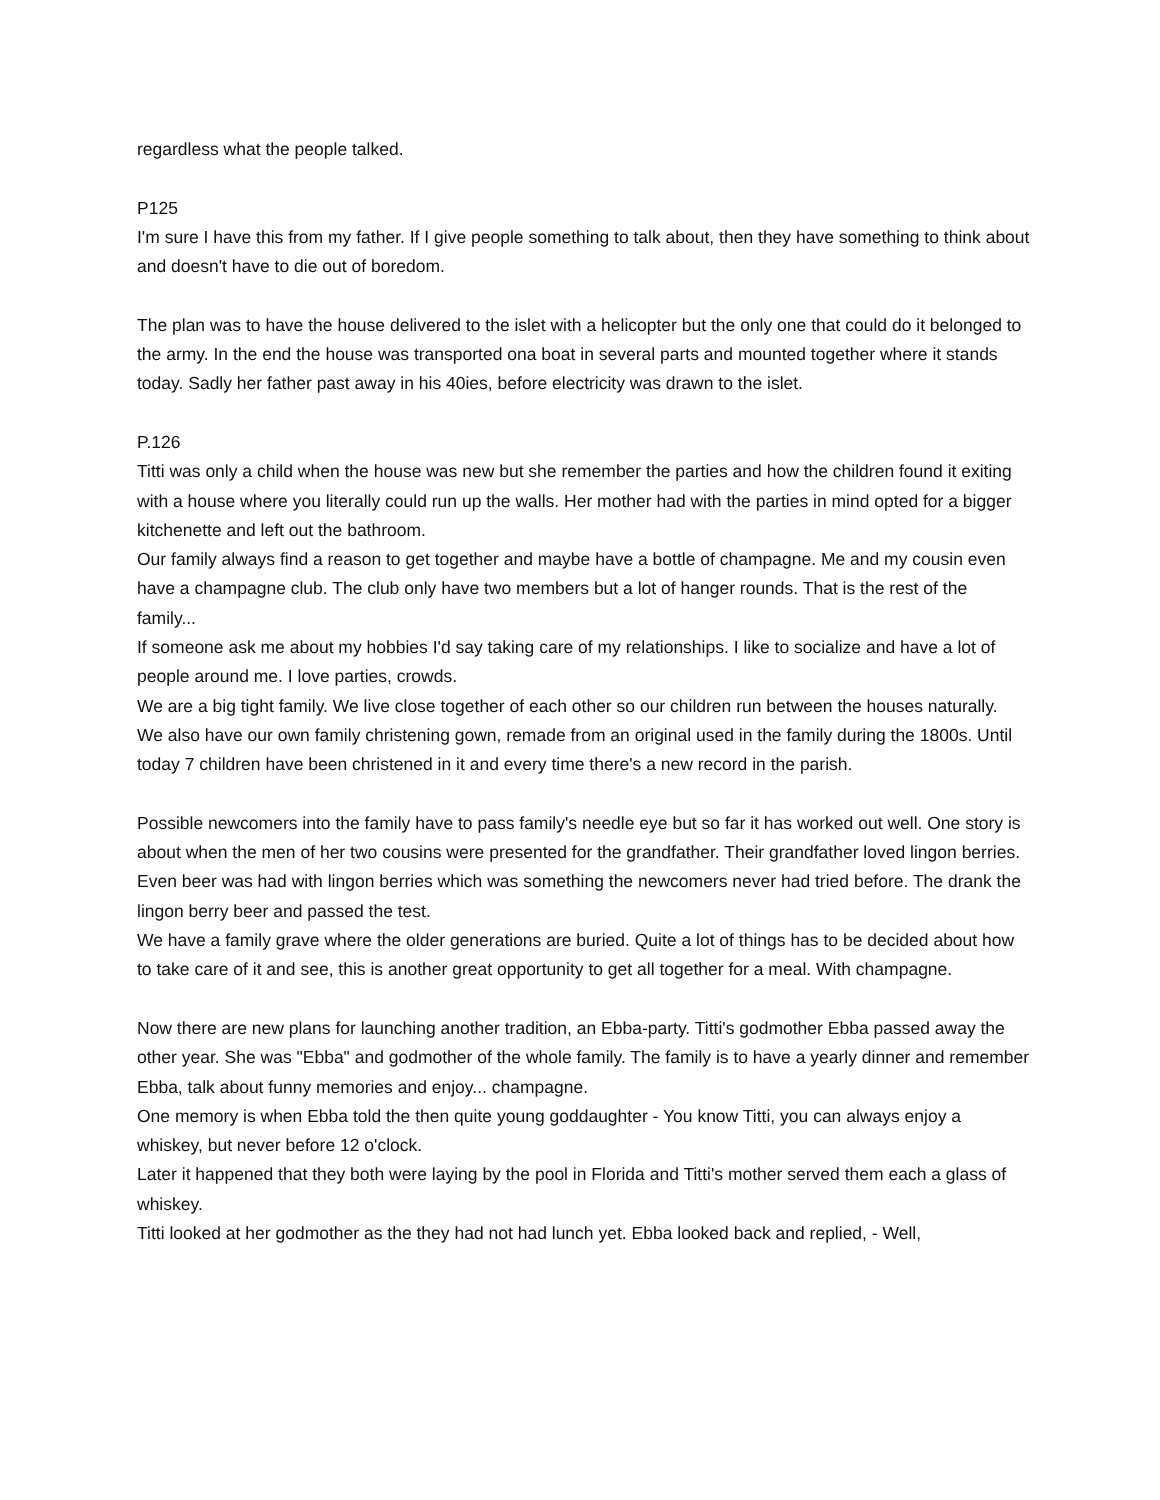regardless what the people talked.
P125
I'm sure I have this from my father. If I give people something to talk about, then they have something to think about and doesn't have to die out of boredom.
The plan was to have the house delivered to the islet with a helicopter but the only one that could do it belonged to the army. In the end the house was transported ona boat in several parts and mounted together where it stands today. Sadly her father past away in his 40ies, before electricity was drawn to the islet.
P.126
Titti was only a child when the house was new but she remember the parties and how the children found it exiting with a house where you literally could run up the walls. Her mother had with the parties in mind opted for a bigger kitchenette and left out the bathroom.
Our family always find a reason to get together and maybe have a bottle of champagne. Me and my cousin even have a champagne club. The club only have two members but a lot of hanger rounds. That is the rest of the family...
If someone ask me about my hobbies I'd say taking care of my relationships. I like to socialize and have a lot of people around me. I love parties, crowds.
We are a big tight family. We live close together of each other so our children run between the houses naturally.
We also have our own family christening gown, remade from an original used in the family during the 1800s. Until today 7 children have been christened in it and every time there's a new record in the parish.
Possible newcomers into the family have to pass family's needle eye but so far it has worked out well. One story is about when the men of her two cousins were presented for the grandfather. Their grandfather loved lingon berries. Even beer was had with lingon berries which was something the newcomers never had tried before. The drank the lingon berry beer and passed the test.
We have a family grave where the older generations are buried. Quite a lot of things has to be decided about how to take care of it and see, this is another great opportunity to get all together for a meal. With champagne.
Now there are new plans for launching another tradition, an Ebba-party. Titti's godmother Ebba passed away the other year. She was "Ebba" and godmother of the whole family. The family is to have a yearly dinner and remember Ebba, talk about funny memories and enjoy... champagne.
One memory is when Ebba told the then quite young goddaughter - You know Titti, you can always enjoy a whiskey, but never before 12 o'clock.
Later it happened that they both were laying by the pool in Florida and Titti's mother served them each a glass of whiskey.
Titti looked at her godmother as the they had not had lunch yet. Ebba looked back and replied, - Well,